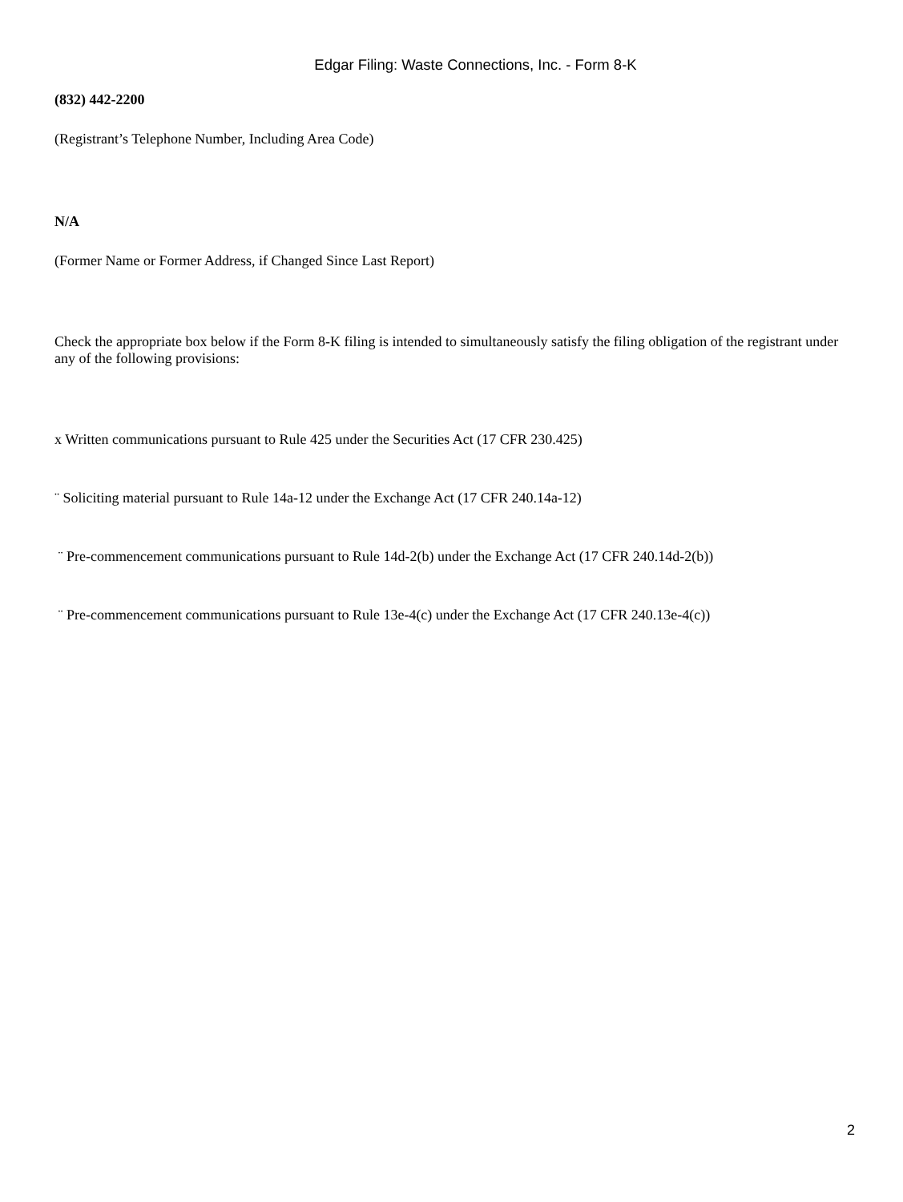Edgar Filing: Waste Connections, Inc. - Form 8-K
(832) 442-2200
(Registrant’s Telephone Number, Including Area Code)
N/A
(Former Name or Former Address, if Changed Since Last Report)
Check the appropriate box below if the Form 8-K filing is intended to simultaneously satisfy the filing obligation of the registrant under any of the following provisions:
x Written communications pursuant to Rule 425 under the Securities Act (17 CFR 230.425)
¨ Soliciting material pursuant to Rule 14a-12 under the Exchange Act (17 CFR 240.14a-12)
¨ Pre-commencement communications pursuant to Rule 14d-2(b) under the Exchange Act (17 CFR 240.14d-2(b))
¨ Pre-commencement communications pursuant to Rule 13e-4(c) under the Exchange Act (17 CFR 240.13e-4(c))
2